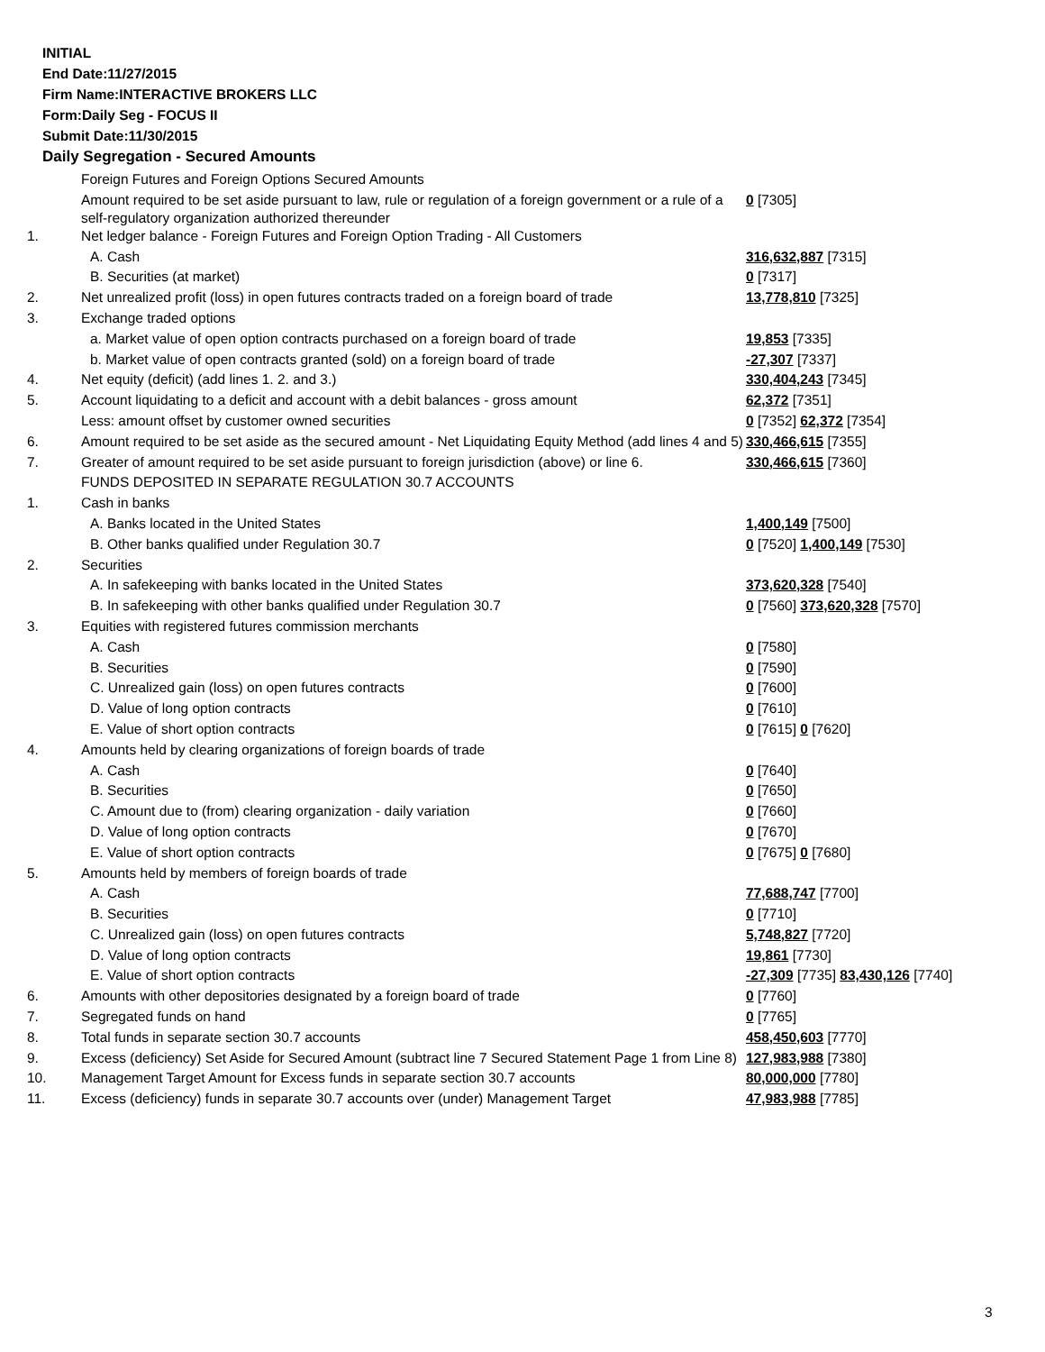INITIAL
End Date:11/27/2015
Firm Name:INTERACTIVE BROKERS LLC
Form:Daily Seg - FOCUS II
Submit Date:11/30/2015
Daily Segregation - Secured Amounts
| | Foreign Futures and Foreign Options Secured Amounts | |
| | Amount required to be set aside pursuant to law, rule or regulation of a foreign government or a rule of a self-regulatory organization authorized thereunder | 0 [7305] |
| 1. | Net ledger balance - Foreign Futures and Foreign Option Trading - All Customers | |
| | A. Cash | 316,632,887 [7315] |
| | B. Securities (at market) | 0 [7317] |
| 2. | Net unrealized profit (loss) in open futures contracts traded on a foreign board of trade | 13,778,810 [7325] |
| 3. | Exchange traded options | |
| | a. Market value of open option contracts purchased on a foreign board of trade | 19,853 [7335] |
| | b. Market value of open contracts granted (sold) on a foreign board of trade | -27,307 [7337] |
| 4. | Net equity (deficit) (add lines 1. 2. and 3.) | 330,404,243 [7345] |
| 5. | Account liquidating to a deficit and account with a debit balances - gross amount | 62,372 [7351] |
| | Less: amount offset by customer owned securities | 0 [7352] 62,372 [7354] |
| 6. | Amount required to be set aside as the secured amount - Net Liquidating Equity Method (add lines 4 and 5) | 330,466,615 [7355] |
| 7. | Greater of amount required to be set aside pursuant to foreign jurisdiction (above) or line 6. | 330,466,615 [7360] |
| | FUNDS DEPOSITED IN SEPARATE REGULATION 30.7 ACCOUNTS | |
| 1. | Cash in banks | |
| | A. Banks located in the United States | 1,400,149 [7500] |
| | B. Other banks qualified under Regulation 30.7 | 0 [7520] 1,400,149 [7530] |
| 2. | Securities | |
| | A. In safekeeping with banks located in the United States | 373,620,328 [7540] |
| | B. In safekeeping with other banks qualified under Regulation 30.7 | 0 [7560] 373,620,328 [7570] |
| 3. | Equities with registered futures commission merchants | |
| | A. Cash | 0 [7580] |
| | B. Securities | 0 [7590] |
| | C. Unrealized gain (loss) on open futures contracts | 0 [7600] |
| | D. Value of long option contracts | 0 [7610] |
| | E. Value of short option contracts | 0 [7615] 0 [7620] |
| 4. | Amounts held by clearing organizations of foreign boards of trade | |
| | A. Cash | 0 [7640] |
| | B. Securities | 0 [7650] |
| | C. Amount due to (from) clearing organization - daily variation | 0 [7660] |
| | D. Value of long option contracts | 0 [7670] |
| | E. Value of short option contracts | 0 [7675] 0 [7680] |
| 5. | Amounts held by members of foreign boards of trade | |
| | A. Cash | 77,688,747 [7700] |
| | B. Securities | 0 [7710] |
| | C. Unrealized gain (loss) on open futures contracts | 5,748,827 [7720] |
| | D. Value of long option contracts | 19,861 [7730] |
| | E. Value of short option contracts | -27,309 [7735] 83,430,126 [7740] |
| 6. | Amounts with other depositories designated by a foreign board of trade | 0 [7760] |
| 7. | Segregated funds on hand | 0 [7765] |
| 8. | Total funds in separate section 30.7 accounts | 458,450,603 [7770] |
| 9. | Excess (deficiency) Set Aside for Secured Amount (subtract line 7 Secured Statement Page 1 from Line 8) | 127,983,988 [7380] |
| 10. | Management Target Amount for Excess funds in separate section 30.7 accounts | 80,000,000 [7780] |
| 11. | Excess (deficiency) funds in separate 30.7 accounts over (under) Management Target | 47,983,988 [7785] |
3